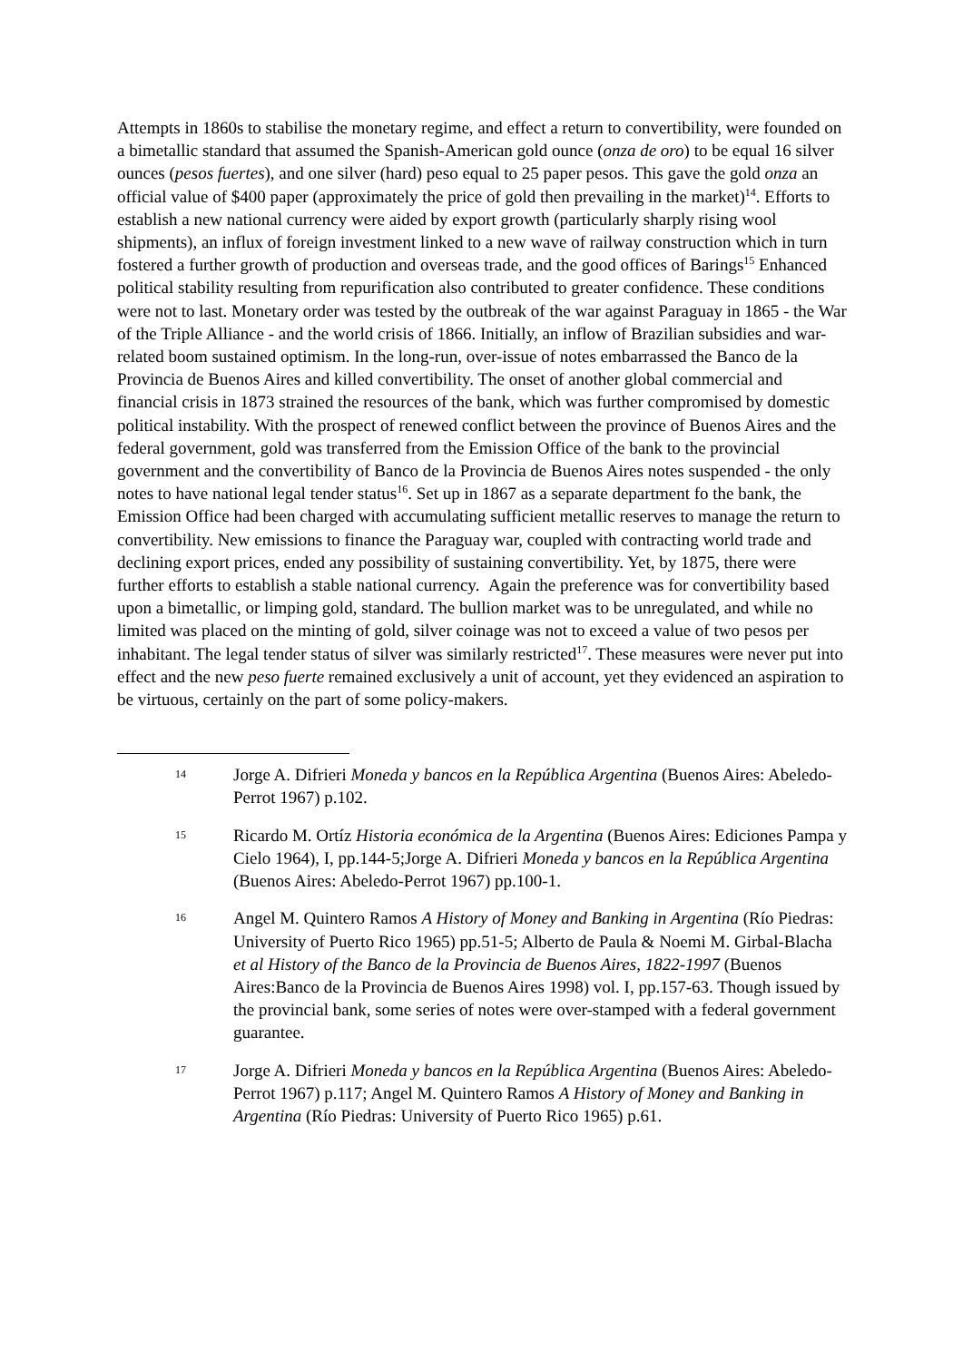Attempts in 1860s to stabilise the monetary regime, and effect a return to convertibility, were founded on a bimetallic standard that assumed the Spanish-American gold ounce (onza de oro) to be equal 16 silver ounces (pesos fuertes), and one silver (hard) peso equal to 25 paper pesos. This gave the gold onza an official value of $400 paper (approximately the price of gold then prevailing in the market)<sup>14</sup>. Efforts to establish a new national currency were aided by export growth (particularly sharply rising wool shipments), an influx of foreign investment linked to a new wave of railway construction which in turn fostered a further growth of production and overseas trade, and the good offices of Barings<sup>15</sup> Enhanced political stability resulting from repurification also contributed to greater confidence. These conditions were not to last. Monetary order was tested by the outbreak of the war against Paraguay in 1865 - the War of the Triple Alliance - and the world crisis of 1866. Initially, an inflow of Brazilian subsidies and war-related boom sustained optimism. In the long-run, over-issue of notes embarrassed the Banco de la Provincia de Buenos Aires and killed convertibility. The onset of another global commercial and financial crisis in 1873 strained the resources of the bank, which was further compromised by domestic political instability. With the prospect of renewed conflict between the province of Buenos Aires and the federal government, gold was transferred from the Emission Office of the bank to the provincial government and the convertibility of Banco de la Provincia de Buenos Aires notes suspended - the only notes to have national legal tender status<sup>16</sup>. Set up in 1867 as a separate department fo the bank, the Emission Office had been charged with accumulating sufficient metallic reserves to manage the return to convertibility. New emissions to finance the Paraguay war, coupled with contracting world trade and declining export prices, ended any possibility of sustaining convertibility. Yet, by 1875, there were further efforts to establish a stable national currency. Again the preference was for convertibility based upon a bimetallic, or limping gold, standard. The bullion market was to be unregulated, and while no limited was placed on the minting of gold, silver coinage was not to exceed a value of two pesos per inhabitant. The legal tender status of silver was similarly restricted<sup>17</sup>. These measures were never put into effect and the new peso fuerte remained exclusively a unit of account, yet they evidenced an aspiration to be virtuous, certainly on the part of some policy-makers.
14
Jorge A. Difrieri Moneda y bancos en la República Argentina (Buenos Aires: Abeledo-Perrot 1967) p.102.
15
Ricardo M. Ortíz Historia económica de la Argentina (Buenos Aires: Ediciones Pampa y Cielo 1964), I, pp.144-5;Jorge A. Difrieri Moneda y bancos en la República Argentina (Buenos Aires: Abeledo-Perrot 1967) pp.100-1.
16
Angel M. Quintero Ramos A History of Money and Banking in Argentina (Río Piedras: University of Puerto Rico 1965) pp.51-5; Alberto de Paula & Noemi M. Girbal-Blacha et al History of the Banco de la Provincia de Buenos Aires, 1822-1997 (Buenos Aires:Banco de la Provincia de Buenos Aires 1998) vol. I, pp.157-63. Though issued by the provincial bank, some series of notes were over-stamped with a federal government guarantee.
17
Jorge A. Difrieri Moneda y bancos en la República Argentina (Buenos Aires: Abeledo-Perrot 1967) p.117; Angel M. Quintero Ramos A History of Money and Banking in Argentina (Río Piedras: University of Puerto Rico 1965) p.61.